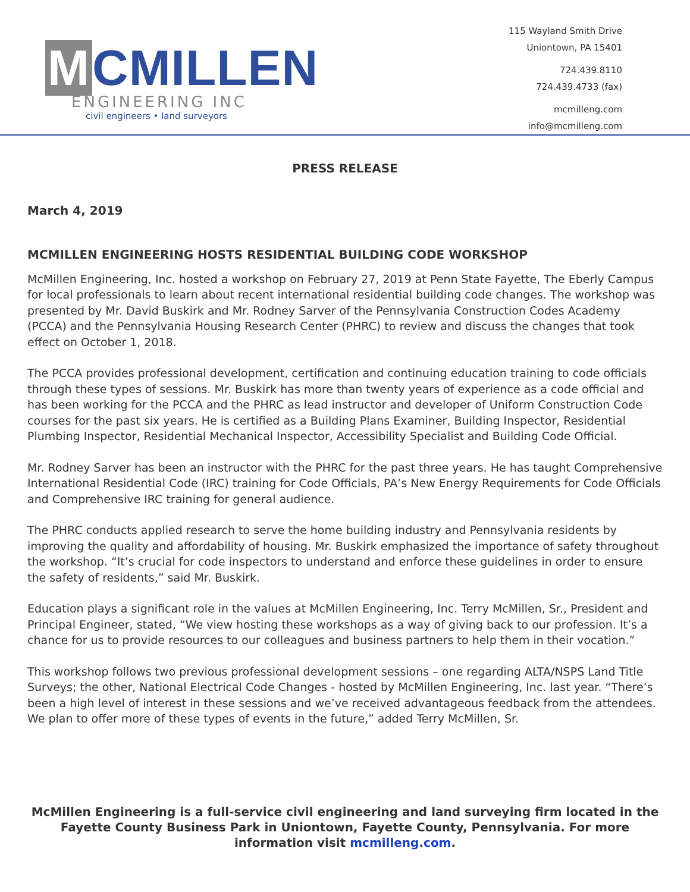M CMILLEN
ENGINEERING INC
civil engineers • land surveyors
115 Wayland Smith Drive
Uniontown, PA 15401
724.439.8110
724.439.4733 (fax)
mcmilleng.com
info@mcmilleng.com
PRESS RELEASE
March 4, 2019
MCMILLEN ENGINEERING HOSTS RESIDENTIAL BUILDING CODE WORKSHOP
McMillen Engineering, Inc. hosted a workshop on February 27, 2019 at Penn State Fayette, The Eberly Campus for local professionals to learn about recent international residential building code changes. The workshop was presented by Mr. David Buskirk and Mr. Rodney Sarver of the Pennsylvania Construction Codes Academy (PCCA) and the Pennsylvania Housing Research Center (PHRC) to review and discuss the changes that took effect on October 1, 2018.
The PCCA provides professional development, certification and continuing education training to code officials through these types of sessions. Mr. Buskirk has more than twenty years of experience as a code official and has been working for the PCCA and the PHRC as lead instructor and developer of Uniform Construction Code courses for the past six years. He is certified as a Building Plans Examiner, Building Inspector, Residential Plumbing Inspector, Residential Mechanical Inspector, Accessibility Specialist and Building Code Official.
Mr. Rodney Sarver has been an instructor with the PHRC for the past three years. He has taught Comprehensive International Residential Code (IRC) training for Code Officials, PA’s New Energy Requirements for Code Officials and Comprehensive IRC training for general audience.
The PHRC conducts applied research to serve the home building industry and Pennsylvania residents by improving the quality and affordability of housing. Mr. Buskirk emphasized the importance of safety throughout the workshop. “It’s crucial for code inspectors to understand and enforce these guidelines in order to ensure the safety of residents,” said Mr. Buskirk.
Education plays a significant role in the values at McMillen Engineering, Inc. Terry McMillen, Sr., President and Principal Engineer, stated, “We view hosting these workshops as a way of giving back to our profession. It’s a chance for us to provide resources to our colleagues and business partners to help them in their vocation.”
This workshop follows two previous professional development sessions – one regarding ALTA/NSPS Land Title Surveys; the other, National Electrical Code Changes - hosted by McMillen Engineering, Inc. last year. “There’s been a high level of interest in these sessions and we’ve received advantageous feedback from the attendees. We plan to offer more of these types of events in the future,” added Terry McMillen, Sr.
McMillen Engineering is a full-service civil engineering and land surveying firm located in the Fayette County Business Park in Uniontown, Fayette County, Pennsylvania. For more information visit mcmilleng.com.